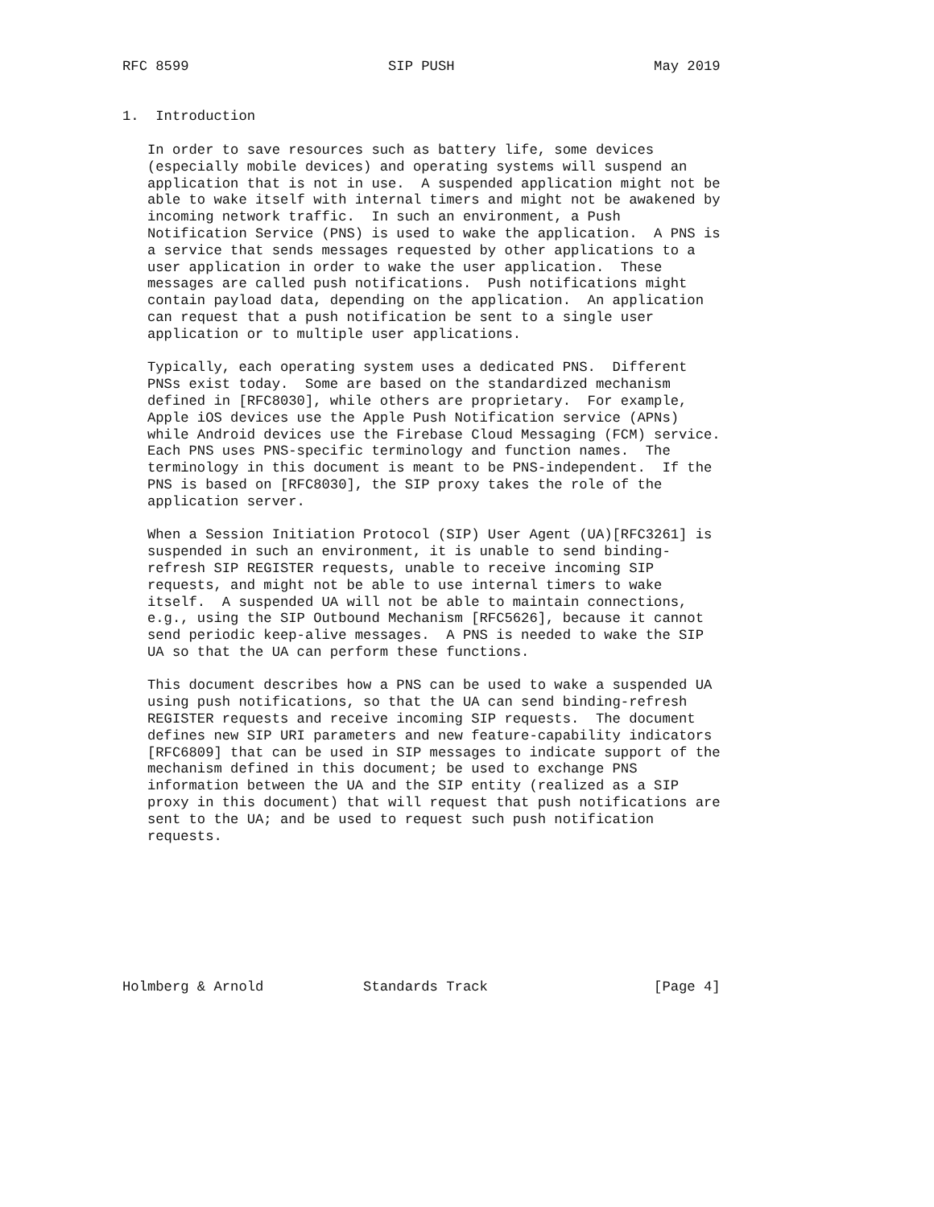RFC 8599                        SIP PUSH                        May 2019


1.  Introduction

   In order to save resources such as battery life, some devices
   (especially mobile devices) and operating systems will suspend an
   application that is not in use.  A suspended application might not be
   able to wake itself with internal timers and might not be awakened by
   incoming network traffic.  In such an environment, a Push
   Notification Service (PNS) is used to wake the application.  A PNS is
   a service that sends messages requested by other applications to a
   user application in order to wake the user application.  These
   messages are called push notifications.  Push notifications might
   contain payload data, depending on the application.  An application
   can request that a push notification be sent to a single user
   application or to multiple user applications.

   Typically, each operating system uses a dedicated PNS.  Different
   PNSs exist today.  Some are based on the standardized mechanism
   defined in [RFC8030], while others are proprietary.  For example,
   Apple iOS devices use the Apple Push Notification service (APNs)
   while Android devices use the Firebase Cloud Messaging (FCM) service.
   Each PNS uses PNS-specific terminology and function names.  The
   terminology in this document is meant to be PNS-independent.  If the
   PNS is based on [RFC8030], the SIP proxy takes the role of the
   application server.

   When a Session Initiation Protocol (SIP) User Agent (UA)[RFC3261] is
   suspended in such an environment, it is unable to send binding-
   refresh SIP REGISTER requests, unable to receive incoming SIP
   requests, and might not be able to use internal timers to wake
   itself.  A suspended UA will not be able to maintain connections,
   e.g., using the SIP Outbound Mechanism [RFC5626], because it cannot
   send periodic keep-alive messages.  A PNS is needed to wake the SIP
   UA so that the UA can perform these functions.

   This document describes how a PNS can be used to wake a suspended UA
   using push notifications, so that the UA can send binding-refresh
   REGISTER requests and receive incoming SIP requests.  The document
   defines new SIP URI parameters and new feature-capability indicators
   [RFC6809] that can be used in SIP messages to indicate support of the
   mechanism defined in this document; be used to exchange PNS
   information between the UA and the SIP entity (realized as a SIP
   proxy in this document) that will request that push notifications are
   sent to the UA; and be used to request such push notification
   requests.








Holmberg & Arnold            Standards Track                    [Page 4]